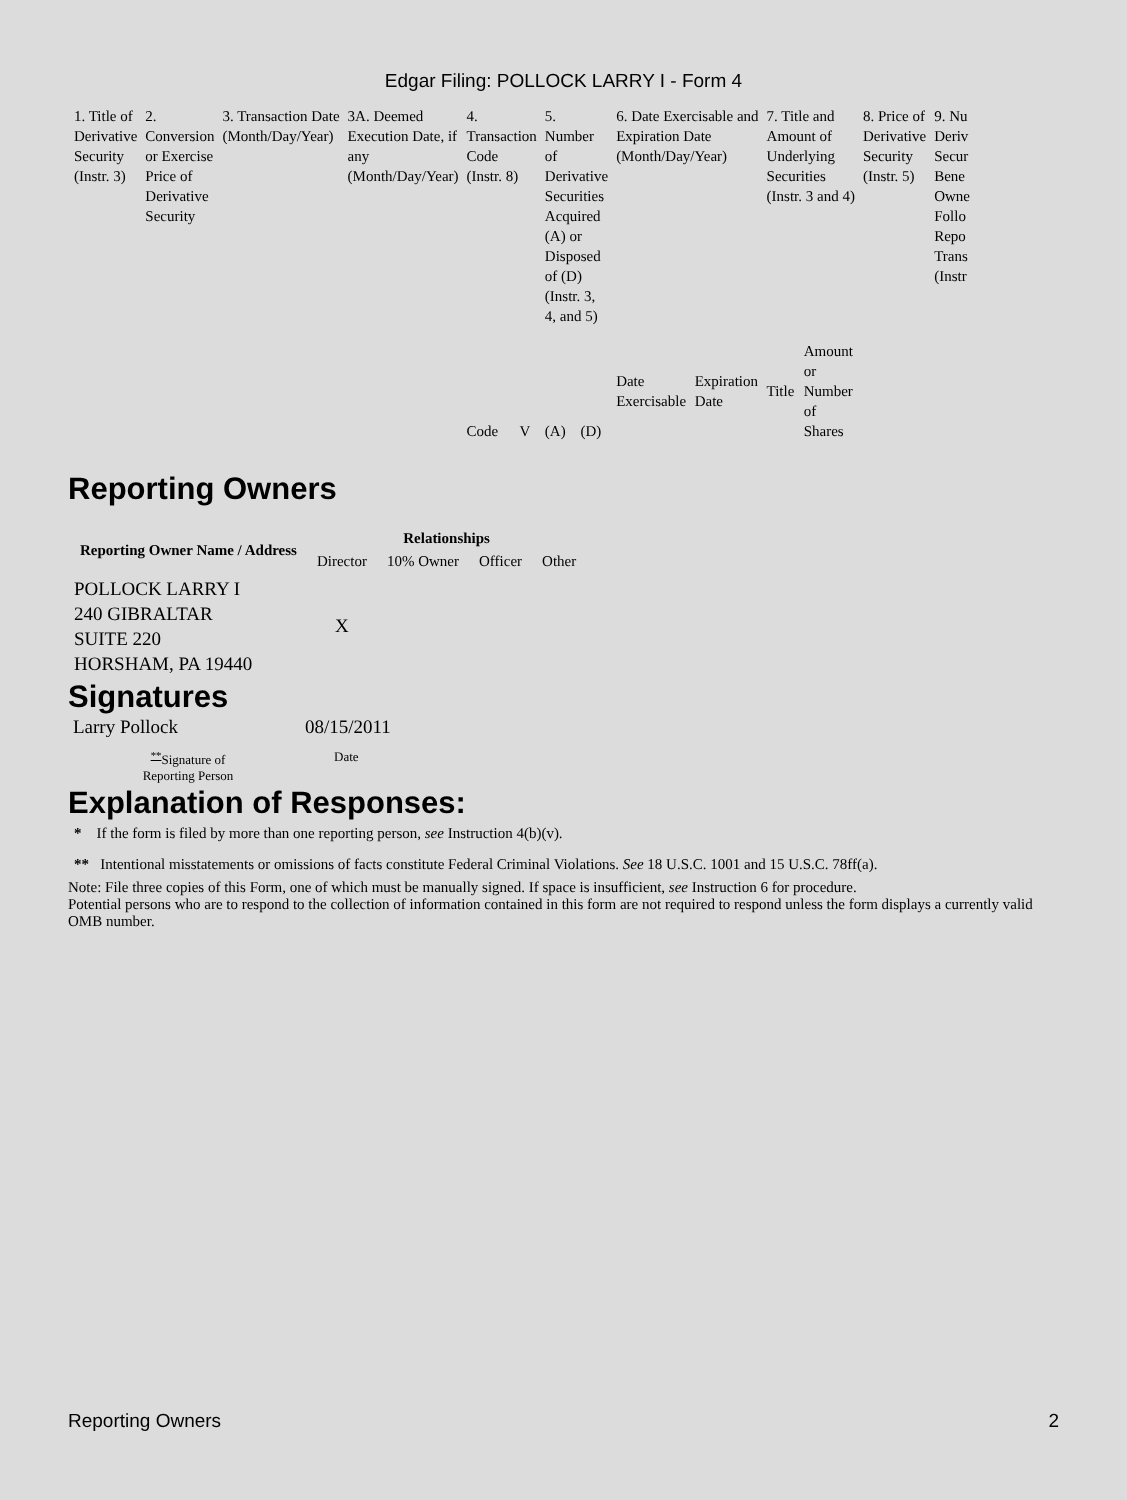Edgar Filing: POLLOCK LARRY I - Form 4
| 1. Title of Derivative Security (Instr. 3) | 2. Conversion or Exercise Price of Derivative Security | 3. Transaction Date (Month/Day/Year) | 3A. Deemed Execution Date, if any (Month/Day/Year) | 4. Transaction Code (Instr. 8) | | 5. Number of Derivative Securities Acquired (A) or Disposed of (D) (Instr. 3, 4, and 5) | | 6. Date Exercisable and Expiration Date (Month/Day/Year) | | 7. Title and Amount of Underlying Securities (Instr. 3 and 4) | | 8. Price of Derivative Security (Instr. 5) | 9. Nu Deriv Secur Bene Owne Follo Repo Trans (Instr |
| --- | --- | --- | --- | --- | --- | --- | --- | --- | --- | --- | --- | --- | --- |
| | | | | Code | V | (A) | (D) | Date Exercisable | Expiration Date | Title | Amount or Number of Shares | | |
Reporting Owners
| Reporting Owner Name / Address | Relationships | | | |
| --- | --- | --- | --- | --- |
| | Director | 10% Owner | Officer | Other |
| POLLOCK LARRY I 240 GIBRALTAR SUITE 220 HORSHAM, PA 19440 | X | | | |
Signatures
| Larry Pollock | 08/15/2011 |
| <sup>**</sup> Signature of Reporting Person | Date |
Explanation of Responses:
* If the form is filed by more than one reporting person, see Instruction 4(b)(v).
** Intentional misstatements or omissions of facts constitute Federal Criminal Violations. See 18 U.S.C. 1001 and 15 U.S.C. 78ff(a).
Note: File three copies of this Form, one of which must be manually signed. If space is insufficient, see Instruction 6 for procedure.
Potential persons who are to respond to the collection of information contained in this form are not required to respond unless the form displays a currently valid OMB number.
Reporting Owners 2